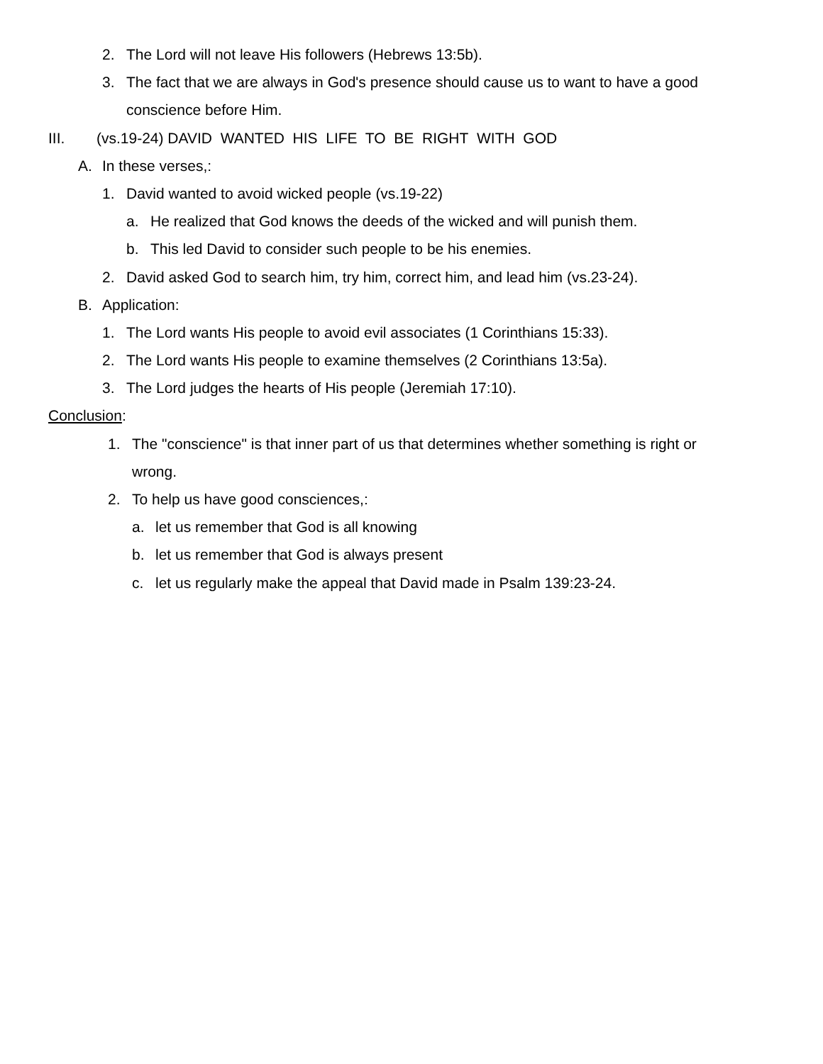2. The Lord will not leave His followers (Hebrews 13:5b).
3. The fact that we are always in God's presence should cause us to want to have a good
conscience before Him.
III. (vs.19-24) DAVID WANTED HIS LIFE TO BE RIGHT WITH GOD
A. In these verses,:
1. David wanted to avoid wicked people (vs.19-22)
a. He realized that God knows the deeds of the wicked and will punish them.
b. This led David to consider such people to be his enemies.
2. David asked God to search him, try him, correct him, and lead him (vs.23-24).
B. Application:
1. The Lord wants His people to avoid evil associates (1 Corinthians 15:33).
2. The Lord wants His people to examine themselves (2 Corinthians 13:5a).
3. The Lord judges the hearts of His people (Jeremiah 17:10).
Conclusion:
1. The "conscience" is that inner part of us that determines whether something is right or
wrong.
2. To help us have good consciences,:
a. let us remember that God is all knowing
b. let us remember that God is always present
c. let us regularly make the appeal that David made in Psalm 139:23-24.